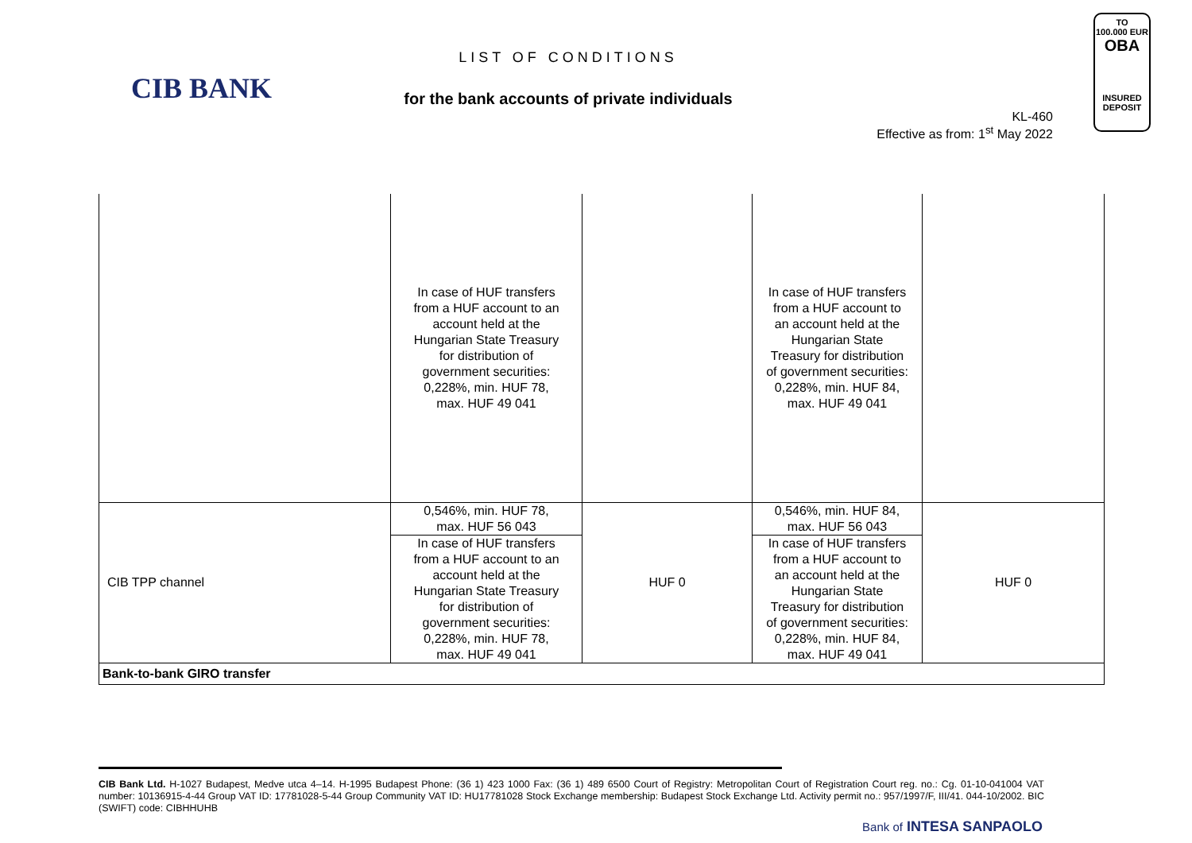CIB BANK
LIST OF CONDITIONS
for the bank accounts of private individuals
KL-460
Effective as from: 1<sup>st</sup> May 2022
TO
100.000 EUR
OBA
INSURED
DEPOSIT
| | In case of HUF transfers from a HUF account to an account held at the Hungarian State Treasury for distribution of government securities: 0,228%, min. HUF 78, max. HUF 49 041 | | In case of HUF transfers from a HUF account to an account held at the Hungarian State Treasury for distribution of government securities: 0,228%, min. HUF 84, max. HUF 49 041 | |
| CIB TPP channel | 0,546%, min. HUF 78, max. HUF 56 043 | HUF 0 | 0,546%, min. HUF 84, max. HUF 56 043 | HUF 0 |
| | In case of HUF transfers from a HUF account to an account held at the Hungarian State Treasury for distribution of government securities: 0,228%, min. HUF 78, max. HUF 49 041 | | In case of HUF transfers from a HUF account to an account held at the Hungarian State Treasury for distribution of government securities: 0,228%, min. HUF 84, max. HUF 49 041 | |
| Bank-to-bank GIRO transfer | | | | |
CIB Bank Ltd. H-1027 Budapest, Medve utca 4–14. H-1995 Budapest Phone: (36 1) 423 1000 Fax: (36 1) 489 6500 Court of Registry: Metropolitan Court of Registration Court reg. no.: Cg. 01-10-041004 VAT number: 10136915-4-44 Group VAT ID: 17781028-5-44 Group Community VAT ID: HU17781028 Stock Exchange membership: Budapest Stock Exchange Ltd. Activity permit no.: 957/1997/F, III/41. 044-10/2002. BIC (SWIFT) code: CIBHHUHB
Bank of INTESA SANPAOLO